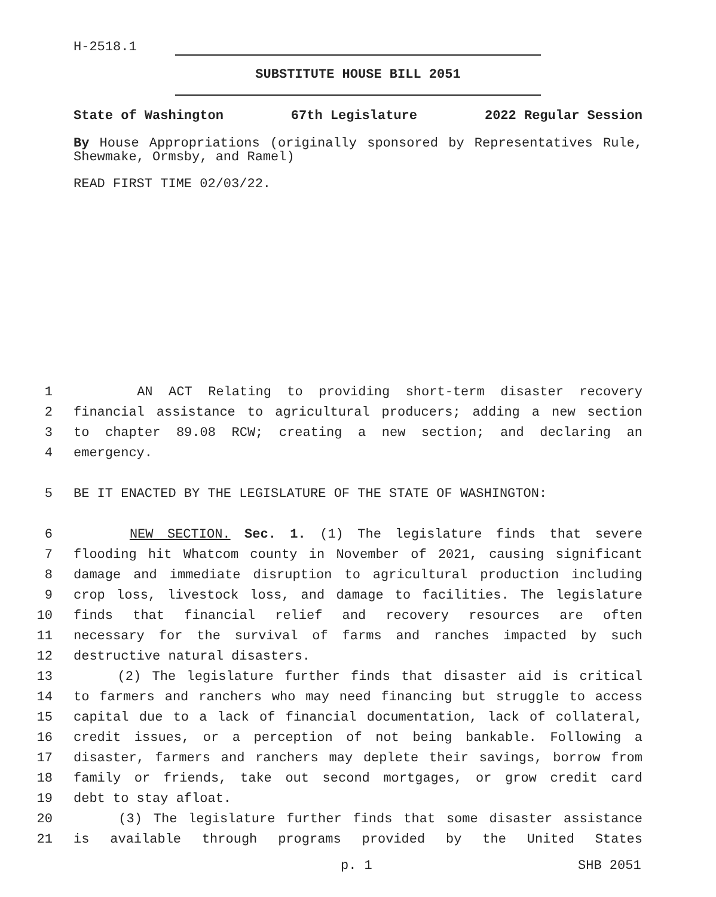H-2518.1
SUBSTITUTE HOUSE BILL 2051
State of Washington 67th Legislature 2022 Regular Session
By House Appropriations (originally sponsored by Representatives Rule, Shewmake, Ormsby, and Ramel)
READ FIRST TIME 02/03/22.
1 AN ACT Relating to providing short-term disaster recovery
2 financial assistance to agricultural producers; adding a new section
3 to chapter 89.08 RCW; creating a new section; and declaring an
4 emergency.
5 BE IT ENACTED BY THE LEGISLATURE OF THE STATE OF WASHINGTON:
6 NEW SECTION. Sec. 1. (1) The legislature finds that severe
7 flooding hit Whatcom county in November of 2021, causing significant
8 damage and immediate disruption to agricultural production including
9 crop loss, livestock loss, and damage to facilities. The legislature
10 finds that financial relief and recovery resources are often
11 necessary for the survival of farms and ranches impacted by such
12 destructive natural disasters.
13 (2) The legislature further finds that disaster aid is critical
14 to farmers and ranchers who may need financing but struggle to access
15 capital due to a lack of financial documentation, lack of collateral,
16 credit issues, or a perception of not being bankable. Following a
17 disaster, farmers and ranchers may deplete their savings, borrow from
18 family or friends, take out second mortgages, or grow credit card
19 debt to stay afloat.
20 (3) The legislature further finds that some disaster assistance
21 is available through programs provided by the United States
p. 1 SHB 2051